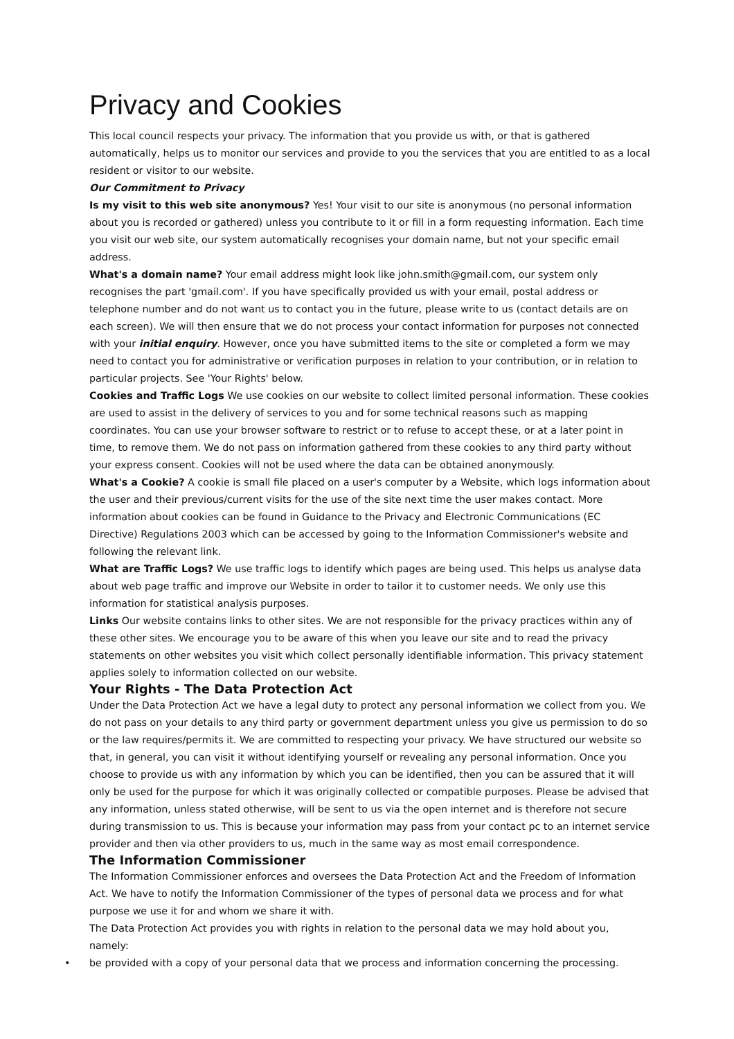Privacy and Cookies
This local council respects your privacy. The information that you provide us with, or that is gathered automatically, helps us to monitor our services and provide to you the services that you are entitled to as a local resident or visitor to our website.
Our Commitment to Privacy
Is my visit to this web site anonymous? Yes! Your visit to our site is anonymous (no personal information about you is recorded or gathered) unless you contribute to it or fill in a form requesting information. Each time you visit our web site, our system automatically recognises your domain name, but not your specific email address.
What's a domain name? Your email address might look like john.smith@gmail.com, our system only recognises the part 'gmail.com'. If you have specifically provided us with your email, postal address or telephone number and do not want us to contact you in the future, please write to us (contact details are on each screen). We will then ensure that we do not process your contact information for purposes not connected with your initial enquiry. However, once you have submitted items to the site or completed a form we may need to contact you for administrative or verification purposes in relation to your contribution, or in relation to particular projects. See 'Your Rights' below.
Cookies and Traffic Logs We use cookies on our website to collect limited personal information. These cookies are used to assist in the delivery of services to you and for some technical reasons such as mapping coordinates. You can use your browser software to restrict or to refuse to accept these, or at a later point in time, to remove them. We do not pass on information gathered from these cookies to any third party without your express consent. Cookies will not be used where the data can be obtained anonymously.
What's a Cookie? A cookie is small file placed on a user's computer by a Website, which logs information about the user and their previous/current visits for the use of the site next time the user makes contact. More information about cookies can be found in Guidance to the Privacy and Electronic Communications (EC Directive) Regulations 2003 which can be accessed by going to the Information Commissioner's website and following the relevant link.
What are Traffic Logs? We use traffic logs to identify which pages are being used. This helps us analyse data about web page traffic and improve our Website in order to tailor it to customer needs. We only use this information for statistical analysis purposes.
Links Our website contains links to other sites. We are not responsible for the privacy practices within any of these other sites. We encourage you to be aware of this when you leave our site and to read the privacy statements on other websites you visit which collect personally identifiable information. This privacy statement applies solely to information collected on our website.
Your Rights - The Data Protection Act
Under the Data Protection Act we have a legal duty to protect any personal information we collect from you. We do not pass on your details to any third party or government department unless you give us permission to do so or the law requires/permits it. We are committed to respecting your privacy. We have structured our website so that, in general, you can visit it without identifying yourself or revealing any personal information. Once you choose to provide us with any information by which you can be identified, then you can be assured that it will only be used for the purpose for which it was originally collected or compatible purposes. Please be advised that any information, unless stated otherwise, will be sent to us via the open internet and is therefore not secure during transmission to us. This is because your information may pass from your contact pc to an internet service provider and then via other providers to us, much in the same way as most email correspondence.
The Information Commissioner
The Information Commissioner enforces and oversees the Data Protection Act and the Freedom of Information Act. We have to notify the Information Commissioner of the types of personal data we process and for what purpose we use it for and whom we share it with.
The Data Protection Act provides you with rights in relation to the personal data we may hold about you, namely:
• be provided with a copy of your personal data that we process and information concerning the processing.